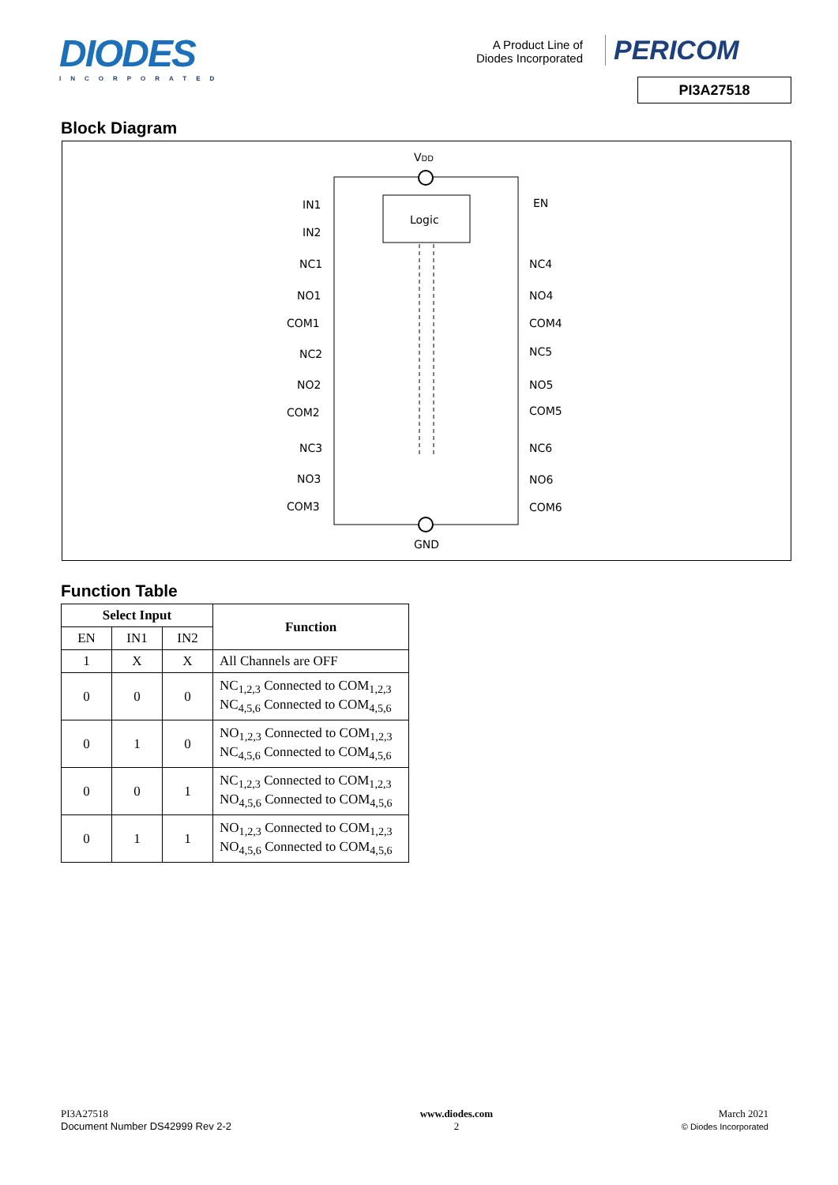DIODES
INCORPORATED
A Product Line of Diodes Incorporated
PERICOM
PI3A27518
Block Diagram
Logic
VDD
GND
IN1
IN2
EN
NC1
NO1
COM1
NC2
NO2
COM2
NC3
NO3
COM3
NC4
NO4
COM4
NC5
NO5
COM5
NC6
NO6
COM6
Function Table
| Select Input | | | Function |
| --- | --- | --- | --- |
| EN | IN1 | IN2 | |
| 1 | X | X | All Channels are OFF |
| 0 | 0 | 0 | NC<sub>1,2,3</sub> Connected to COM<sub>1,2,3</sub> NC<sub>4,5,6</sub> Connected to COM<sub>4,5,6</sub> |
| 0 | 1 | 0 | NO<sub>1,2,3</sub> Connected to COM<sub>1,2,3</sub> NC<sub>4,5,6</sub> Connected to COM<sub>4,5,6</sub> |
| 0 | 0 | 1 | NC<sub>1,2,3</sub> Connected to COM<sub>1,2,3</sub> NO<sub>4,5,6</sub> Connected to COM<sub>4,5,6</sub> |
| 0 | 1 | 1 | NO<sub>1,2,3</sub> Connected to COM<sub>1,2,3</sub> NO<sub>4,5,6</sub> Connected to COM<sub>4,5,6</sub> |
PI3A27518
Document Number DS42999 Rev 2-2
www.diodes.com
2
March 2021
© Diodes Incorporated